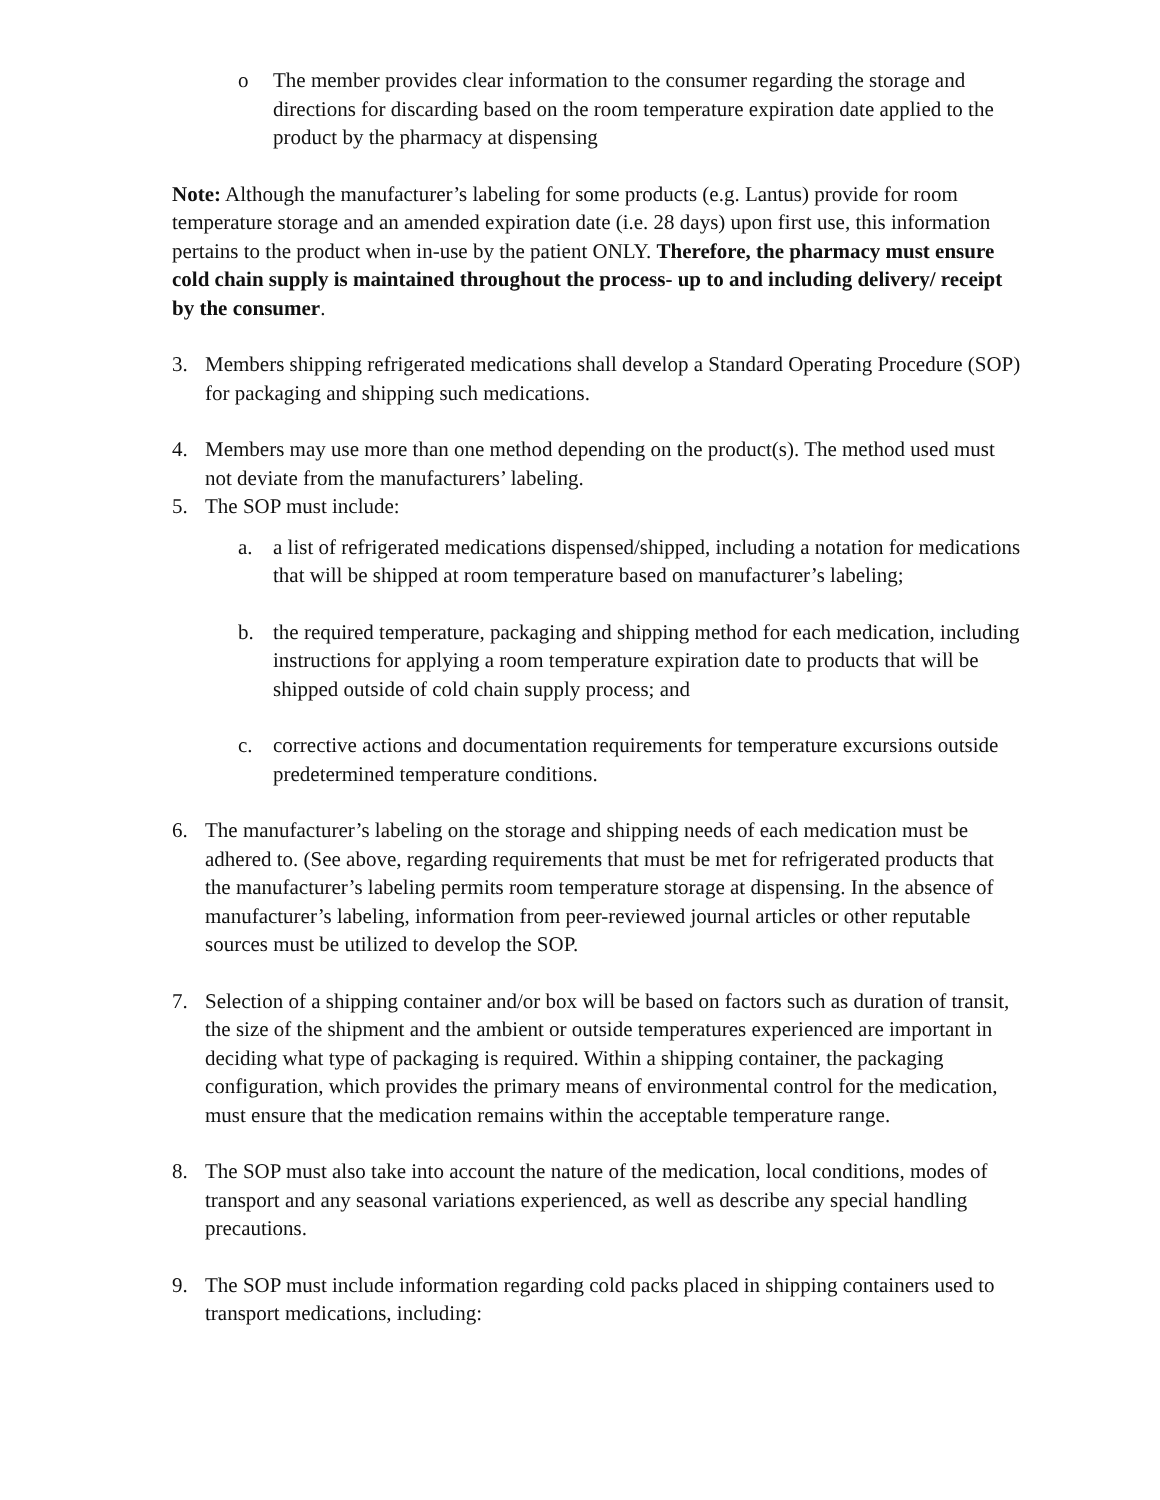o The member provides clear information to the consumer regarding the storage and directions for discarding based on the room temperature expiration date applied to the product by the pharmacy at dispensing
Note: Although the manufacturer’s labeling for some products (e.g. Lantus) provide for room temperature storage and an amended expiration date (i.e. 28 days) upon first use, this information pertains to the product when in-use by the patient ONLY. Therefore, the pharmacy must ensure cold chain supply is maintained throughout the process- up to and including delivery/ receipt by the consumer.
3. Members shipping refrigerated medications shall develop a Standard Operating Procedure (SOP) for packaging and shipping such medications.
4. Members may use more than one method depending on the product(s). The method used must not deviate from the manufacturers’ labeling.
5. The SOP must include:
a. a list of refrigerated medications dispensed/shipped, including a notation for medications that will be shipped at room temperature based on manufacturer’s labeling;
b. the required temperature, packaging and shipping method for each medication, including instructions for applying a room temperature expiration date to products that will be shipped outside of cold chain supply process; and
c. corrective actions and documentation requirements for temperature excursions outside predetermined temperature conditions.
6. The manufacturer’s labeling on the storage and shipping needs of each medication must be adhered to. (See above, regarding requirements that must be met for refrigerated products that the manufacturer’s labeling permits room temperature storage at dispensing. In the absence of manufacturer’s labeling, information from peer-reviewed journal articles or other reputable sources must be utilized to develop the SOP.
7. Selection of a shipping container and/or box will be based on factors such as duration of transit, the size of the shipment and the ambient or outside temperatures experienced are important in deciding what type of packaging is required. Within a shipping container, the packaging configuration, which provides the primary means of environmental control for the medication, must ensure that the medication remains within the acceptable temperature range.
8. The SOP must also take into account the nature of the medication, local conditions, modes of transport and any seasonal variations experienced, as well as describe any special handling precautions.
9. The SOP must include information regarding cold packs placed in shipping containers used to transport medications, including: